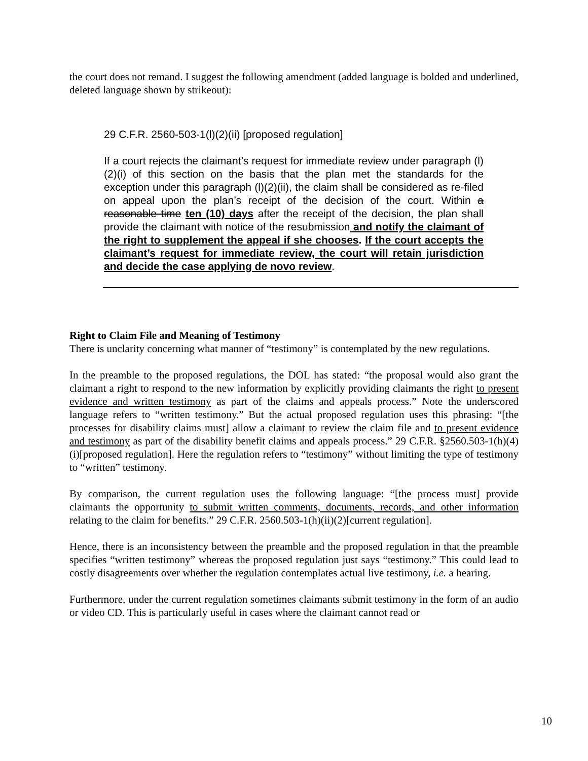the court does not remand. I suggest the following amendment (added language is bolded and underlined, deleted language shown by strikeout):
29 C.F.R. 2560-503-1(l)(2)(ii) [proposed regulation]
If a court rejects the claimant’s request for immediate review under paragraph (l)(2)(i) of this section on the basis that the plan met the standards for the exception under this paragraph (l)(2)(ii), the claim shall be considered as re-filed on appeal upon the plan’s receipt of the decision of the court. Within a reasonable time ten (10) days after the receipt of the decision, the plan shall provide the claimant with notice of the resubmission and notify the claimant of the right to supplement the appeal if she chooses. If the court accepts the claimant’s request for immediate review, the court will retain jurisdiction and decide the case applying de novo review.
Right to Claim File and Meaning of Testimony
There is unclarity concerning what manner of “testimony” is contemplated by the new regulations.
In the preamble to the proposed regulations, the DOL has stated: “the proposal would also grant the claimant a right to respond to the new information by explicitly providing claimants the right to present evidence and written testimony as part of the claims and appeals process.” Note the underscored language refers to “written testimony.” But the actual proposed regulation uses this phrasing: “[the processes for disability claims must] allow a claimant to review the claim file and to present evidence and testimony as part of the disability benefit claims and appeals process.” 29 C.F.R. §2560.503-1(h)(4)(i)[proposed regulation]. Here the regulation refers to “testimony” without limiting the type of testimony to “written” testimony.
By comparison, the current regulation uses the following language: “[the process must] provide claimants the opportunity to submit written comments, documents, records, and other information relating to the claim for benefits.” 29 C.F.R. 2560.503-1(h)(ii)(2)[current regulation].
Hence, there is an inconsistency between the preamble and the proposed regulation in that the preamble specifies “written testimony” whereas the proposed regulation just says “testimony.” This could lead to costly disagreements over whether the regulation contemplates actual live testimony, i.e. a hearing.
Furthermore, under the current regulation sometimes claimants submit testimony in the form of an audio or video CD. This is particularly useful in cases where the claimant cannot read or
10